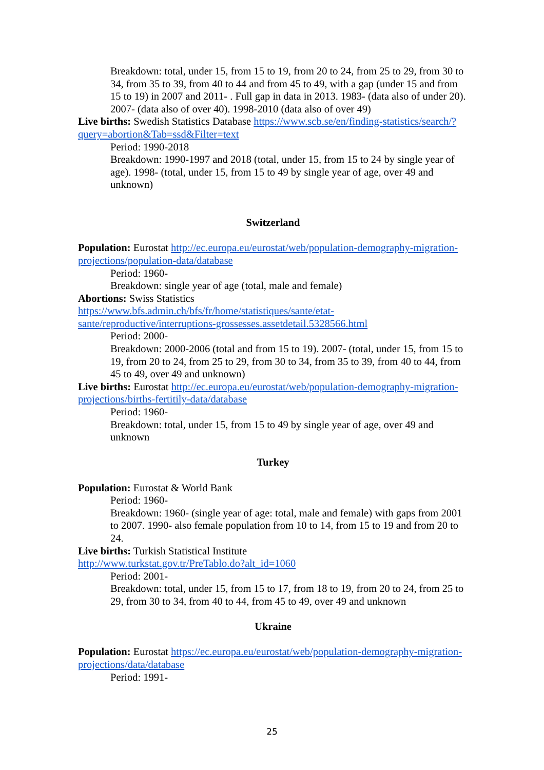Breakdown: total, under 15, from 15 to 19, from 20 to 24, from 25 to 29, from 30 to 34, from 35 to 39, from 40 to 44 and from 45 to 49, with a gap (under 15 and from 15 to 19) in 2007 and 2011- . Full gap in data in 2013. 1983- (data also of under 20). 2007- (data also of over 40). 1998-2010 (data also of over 49)
Live births: Swedish Statistics Database https://www.scb.se/en/finding-statistics/search/?query=abortion&Tab=ssd&Filter=text
Period: 1990-2018
Breakdown: 1990-1997 and 2018 (total, under 15, from 15 to 24 by single year of age). 1998- (total, under 15, from 15 to 49 by single year of age, over 49 and unknown)
Switzerland
Population: Eurostat http://ec.europa.eu/eurostat/web/population-demography-migration-projections/population-data/database
Period: 1960-
Breakdown: single year of age (total, male and female)
Abortions: Swiss Statistics
https://www.bfs.admin.ch/bfs/fr/home/statistiques/sante/etat-
sante/reproductive/interruptions-grossesses.assetdetail.5328566.html
Period: 2000-
Breakdown: 2000-2006 (total and from 15 to 19). 2007- (total, under 15, from 15 to 19, from 20 to 24, from 25 to 29, from 30 to 34, from 35 to 39, from 40 to 44, from 45 to 49, over 49 and unknown)
Live births: Eurostat http://ec.europa.eu/eurostat/web/population-demography-migration-projections/births-fertitily-data/database
Period: 1960-
Breakdown: total, under 15, from 15 to 49 by single year of age, over 49 and unknown
Turkey
Population: Eurostat & World Bank
Period: 1960-
Breakdown: 1960- (single year of age: total, male and female) with gaps from 2001 to 2007. 1990- also female population from 10 to 14, from 15 to 19 and from 20 to 24.
Live births: Turkish Statistical Institute
http://www.turkstat.gov.tr/PreTablo.do?alt_id=1060
Period: 2001-
Breakdown: total, under 15, from 15 to 17, from 18 to 19, from 20 to 24, from 25 to 29, from 30 to 34, from 40 to 44, from 45 to 49, over 49 and unknown
Ukraine
Population: Eurostat https://ec.europa.eu/eurostat/web/population-demography-migration-projections/data/database
Period: 1991-
25